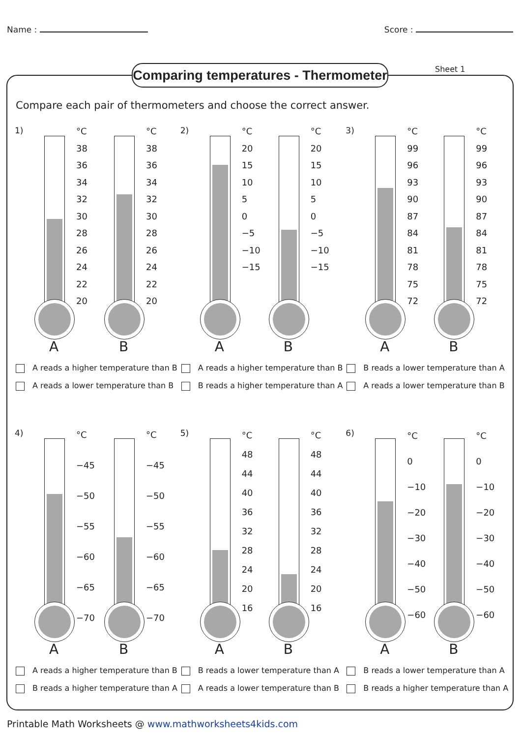Name : Score :
Comparing temperatures - Thermometer
Sheet 1
Compare each pair of thermometers and choose the correct answer.
1)
A
°C
38
36
34
32
30
28
26
24
22
20
B
°C
38
36
34
32
30
28
26
24
22
20
A reads a higher temperature than B
A reads a lower temperature than B
2)
A
°C
20
15
10
5
0
−5
−10
−15
B
°C
20
15
10
5
0
−5
−10
−15
A reads a higher temperature than B
B reads a higher temperature than A
3)
A
°C
99
96
93
90
87
84
81
78
75
72
B
°C
99
96
93
90
87
84
81
78
75
72
B reads a lower temperature than A
A reads a lower temperature than B
4)
A
°C
−45
−50
−55
−60
−65
−70
B
°C
−45
−50
−55
−60
−65
−70
A reads a higher temperature than B
B reads a higher temperature than A
5)
A
°C
48
44
40
36
32
28
24
20
16
B
°C
48
44
40
36
32
28
24
20
16
B reads a lower temperature than A
A reads a lower temperature than B
6)
A
°C
0
−10
−20
−30
−40
−50
−60
B
°C
0
−10
−20
−30
−40
−50
−60
B reads a lower temperature than A
B reads a higher temperature than A
Printable Math Worksheets @ www.mathworksheets4kids.com